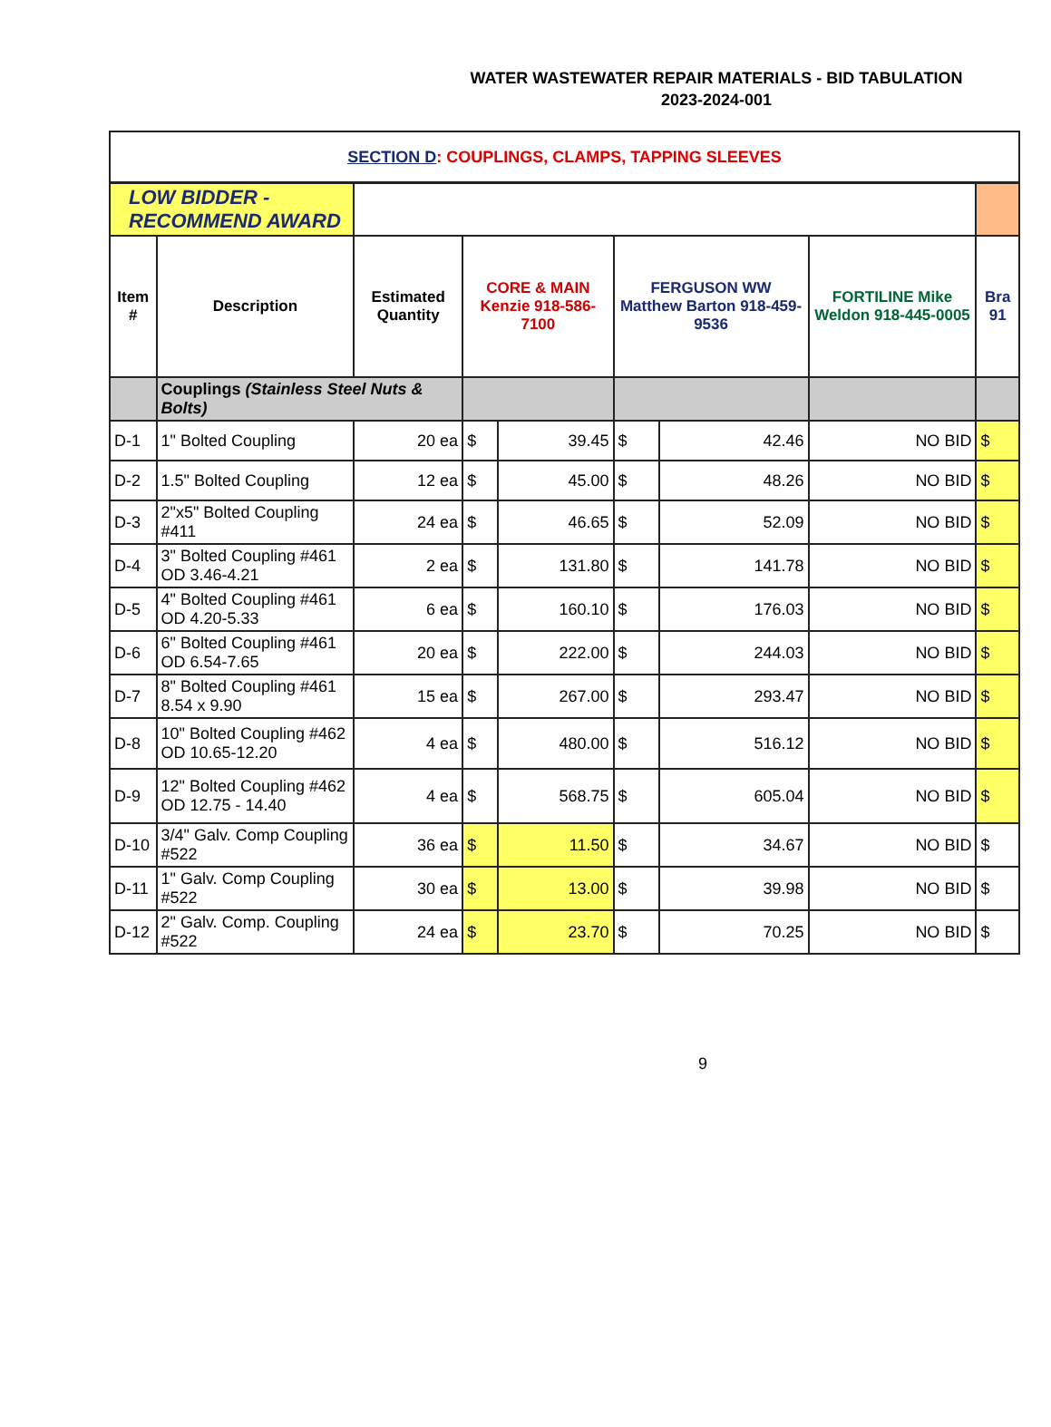WATER WASTEWATER REPAIR MATERIALS - BID TABULATION
2023-2024-001
| SECTION D : COUPLINGS, CLAMPS, TAPPING SLEEVES | | | | | | | | | |
| LOW BIDDER - RECOMMEND AWARD | | | | | | | | | |
| Item # | Description | Estimated Quantity | CORE & MAIN Kenzie 918-586-7100 | | FERGUSON WW Matthew Barton 918-459-9536 | | FORTILINE Mike Weldon 918-445-0005 | Bra 91 | |
| | Couplings (Stainless Steel Nuts & Bolts) | | | | | | | | |
| D-1 | 1" Bolted Coupling | 20 ea | $ | 39.45 | $ | 42.46 | NO BID | $ | |
| D-2 | 1.5" Bolted Coupling | 12 ea | $ | 45.00 | $ | 48.26 | NO BID | $ | |
| D-3 | 2"x5" Bolted Coupling #411 | 24 ea | $ | 46.65 | $ | 52.09 | NO BID | $ | |
| D-4 | 3" Bolted Coupling #461 OD 3.46-4.21 | 2 ea | $ | 131.80 | $ | 141.78 | NO BID | $ | |
| D-5 | 4" Bolted Coupling #461 OD 4.20-5.33 | 6 ea | $ | 160.10 | $ | 176.03 | NO BID | $ | |
| D-6 | 6" Bolted Coupling #461 OD 6.54-7.65 | 20 ea | $ | 222.00 | $ | 244.03 | NO BID | $ | |
| D-7 | 8" Bolted Coupling #461 8.54 x 9.90 | 15 ea | $ | 267.00 | $ | 293.47 | NO BID | $ | |
| D-8 | 10" Bolted Coupling #462 OD 10.65-12.20 | 4 ea | $ | 480.00 | $ | 516.12 | NO BID | $ | |
| D-9 | 12" Bolted Coupling #462 OD 12.75 - 14.40 | 4 ea | $ | 568.75 | $ | 605.04 | NO BID | $ | |
| D-10 | 3/4" Galv. Comp Coupling #522 | 36 ea | $ | 11.50 | $ | 34.67 | NO BID | $ | |
| D-11 | 1" Galv. Comp Coupling #522 | 30 ea | $ | 13.00 | $ | 39.98 | NO BID | $ | |
| D-12 | 2" Galv. Comp. Coupling #522 | 24 ea | $ | 23.70 | $ | 70.25 | NO BID | $ | |
9